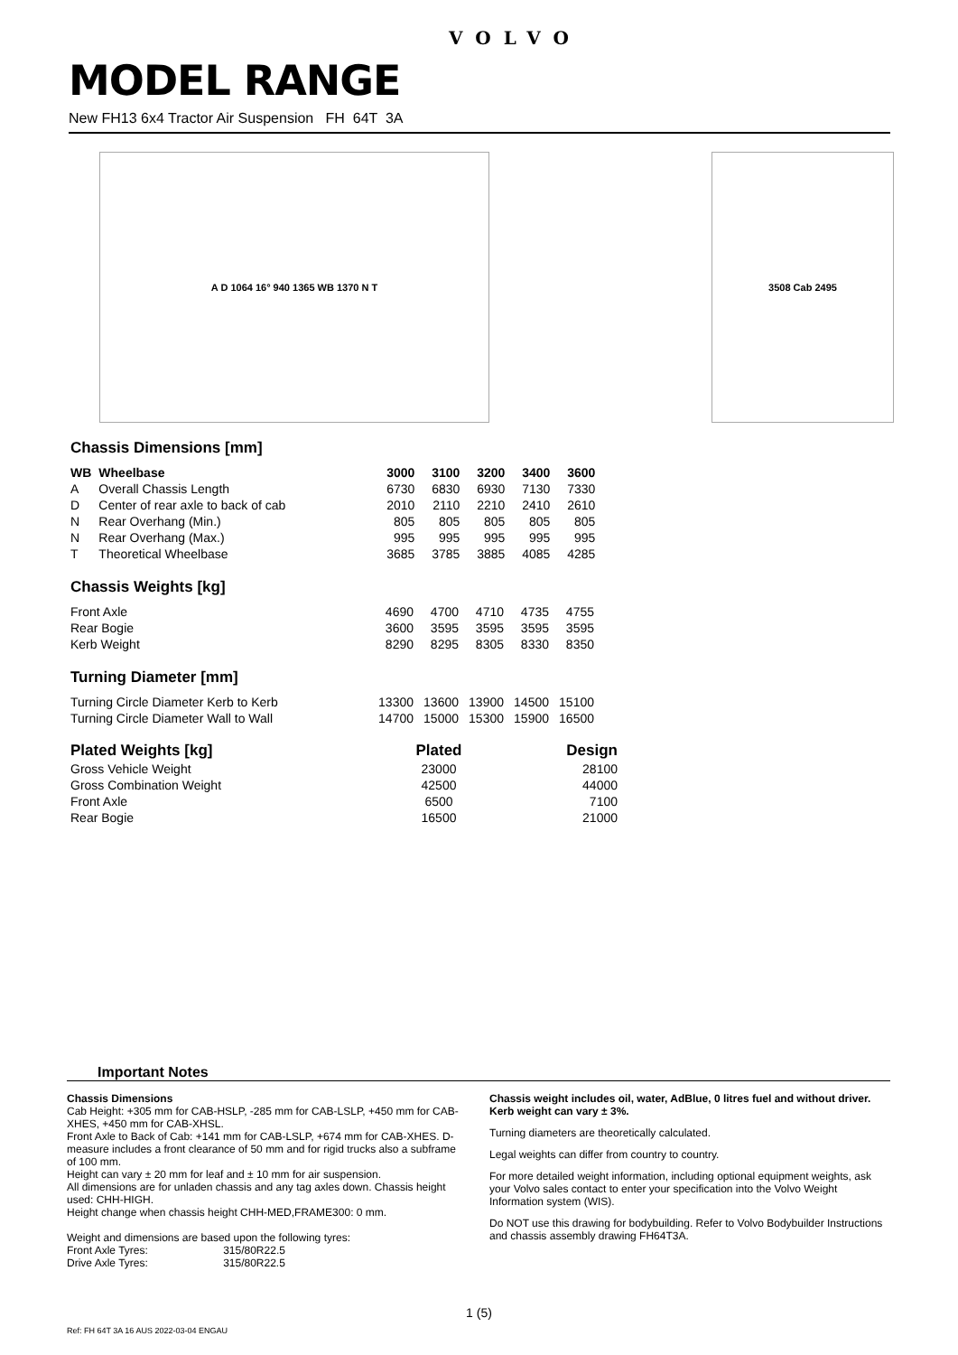VOLVO
MODEL RANGE
New FH13 6x4 Tractor Air Suspension FH 64T 3A
A D 1064 16° 940 1365 WB 1370 N T 3508 Cab 2495
Chassis Dimensions [mm]
| WB | Wheelbase | 3000 | 3100 | 3200 | 3400 | 3600 |
| --- | --- | --- | --- | --- | --- | --- |
| A | Overall Chassis Length | 6730 | 6830 | 6930 | 7130 | 7330 |
| D | Center of rear axle to back of cab | 2010 | 2110 | 2210 | 2410 | 2610 |
| N | Rear Overhang (Min.) | 805 | 805 | 805 | 805 | 805 |
| N | Rear Overhang (Max.) | 995 | 995 | 995 | 995 | 995 |
| T | Theoretical Wheelbase | 3685 | 3785 | 3885 | 4085 | 4285 |
Chassis Weights [kg]
| Front Axle | 4690 | 4700 | 4710 | 4735 | 4755 |
| Rear Bogie | 3600 | 3595 | 3595 | 3595 | 3595 |
| Kerb Weight | 8290 | 8295 | 8305 | 8330 | 8350 |
Turning Diameter [mm]
| Turning Circle Diameter Kerb to Kerb | 13300 | 13600 | 13900 | 14500 | 15100 |
| Turning Circle Diameter Wall to Wall | 14700 | 15000 | 15300 | 15900 | 16500 |
| Plated Weights [kg] | Plated | Design |
| --- | --- | --- |
| Gross Vehicle Weight | 23000 | 28100 |
| Gross Combination Weight | 42500 | 44000 |
| Front Axle | 6500 | 7100 |
| Rear Bogie | 16500 | 21000 |
Important Notes
Chassis Dimensions
Cab Height: +305 mm for CAB-HSLP, -285 mm for CAB-LSLP, +450 mm for CAB-XHES, +450 mm for CAB-XHSL.
Front Axle to Back of Cab: +141 mm for CAB-LSLP, +674 mm for CAB-XHES. D-measure includes a front clearance of 50 mm and for rigid trucks also a subframe of 100 mm.
Height can vary ± 20 mm for leaf and ± 10 mm for air suspension.
All dimensions are for unladen chassis and any tag axles down. Chassis height used: CHH-HIGH.
Height change when chassis height CHH-MED,FRAME300: 0 mm.
Weight and dimensions are based upon the following tyres:
Front Axle Tyres: 315/80R22.5
Drive Axle Tyres: 315/80R22.5
Chassis weight includes oil, water, AdBlue, 0 litres fuel and without driver. Kerb weight can vary ± 3%.
Turning diameters are theoretically calculated.
Legal weights can differ from country to country.
For more detailed weight information, including optional equipment weights, ask your Volvo sales contact to enter your specification into the Volvo Weight Information system (WIS).
Do NOT use this drawing for bodybuilding. Refer to Volvo Bodybuilder Instructions and chassis assembly drawing FH64T3A.
1 (5)
Ref: FH 64T 3A 16 AUS 2022-03-04 ENGAU